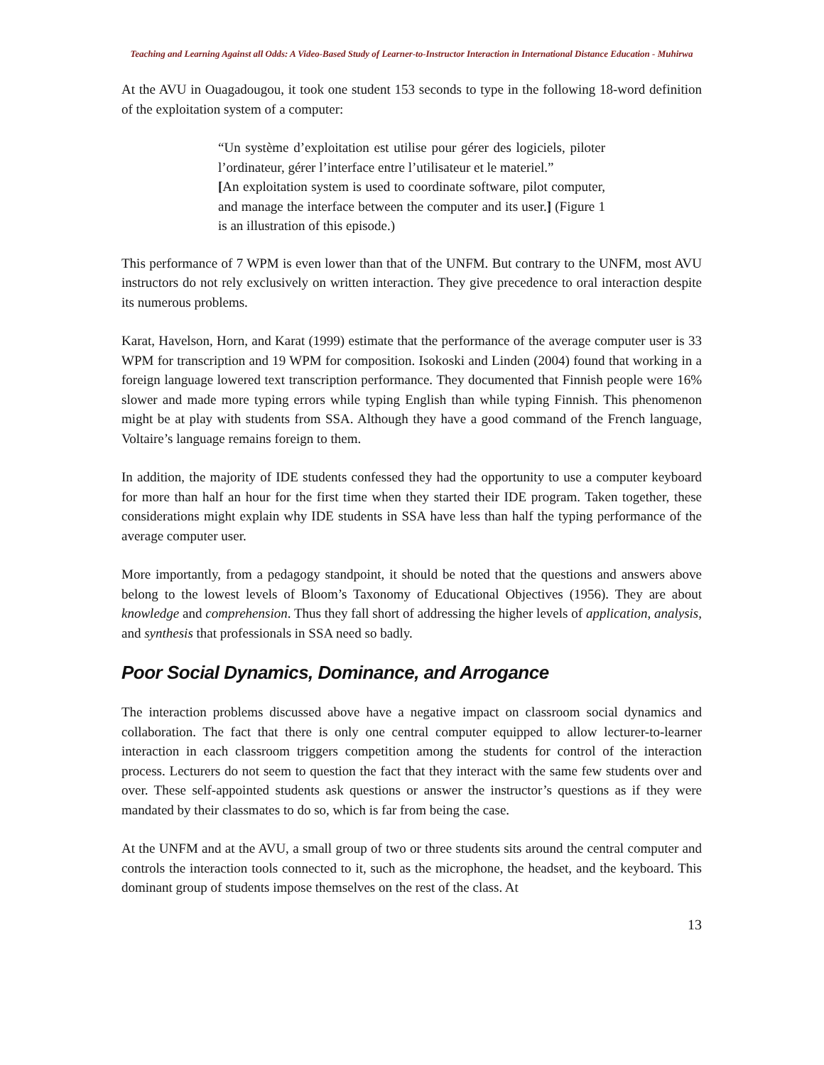Teaching and Learning Against all Odds: A Video-Based Study of Learner-to-Instructor Interaction in International Distance Education - Muhirwa
At the AVU in Ouagadougou, it took one student 153 seconds to type in the following 18-word definition of the exploitation system of a computer:
“Un système d’exploitation est utilise pour gérer des logiciels, piloter l’ordinateur, gérer l’interface entre l’utilisateur et le materiel.”
[An exploitation system is used to coordinate software, pilot computer, and manage the interface between the computer and its user.] (Figure 1 is an illustration of this episode.)
This performance of 7 WPM is even lower than that of the UNFM. But contrary to the UNFM, most AVU instructors do not rely exclusively on written interaction. They give precedence to oral interaction despite its numerous problems.
Karat, Havelson, Horn, and Karat (1999) estimate that the performance of the average computer user is 33 WPM for transcription and 19 WPM for composition. Isokoski and Linden (2004) found that working in a foreign language lowered text transcription performance. They documented that Finnish people were 16% slower and made more typing errors while typing English than while typing Finnish. This phenomenon might be at play with students from SSA. Although they have a good command of the French language, Voltaire’s language remains foreign to them.
In addition, the majority of IDE students confessed they had the opportunity to use a computer keyboard for more than half an hour for the first time when they started their IDE program. Taken together, these considerations might explain why IDE students in SSA have less than half the typing performance of the average computer user.
More importantly, from a pedagogy standpoint, it should be noted that the questions and answers above belong to the lowest levels of Bloom’s Taxonomy of Educational Objectives (1956). They are about knowledge and comprehension. Thus they fall short of addressing the higher levels of application, analysis, and synthesis that professionals in SSA need so badly.
Poor Social Dynamics, Dominance, and Arrogance
The interaction problems discussed above have a negative impact on classroom social dynamics and collaboration. The fact that there is only one central computer equipped to allow lecturer-to-learner interaction in each classroom triggers competition among the students for control of the interaction process. Lecturers do not seem to question the fact that they interact with the same few students over and over. These self-appointed students ask questions or answer the instructor’s questions as if they were mandated by their classmates to do so, which is far from being the case.
At the UNFM and at the AVU, a small group of two or three students sits around the central computer and controls the interaction tools connected to it, such as the microphone, the headset, and the keyboard. This dominant group of students impose themselves on the rest of the class. At
13